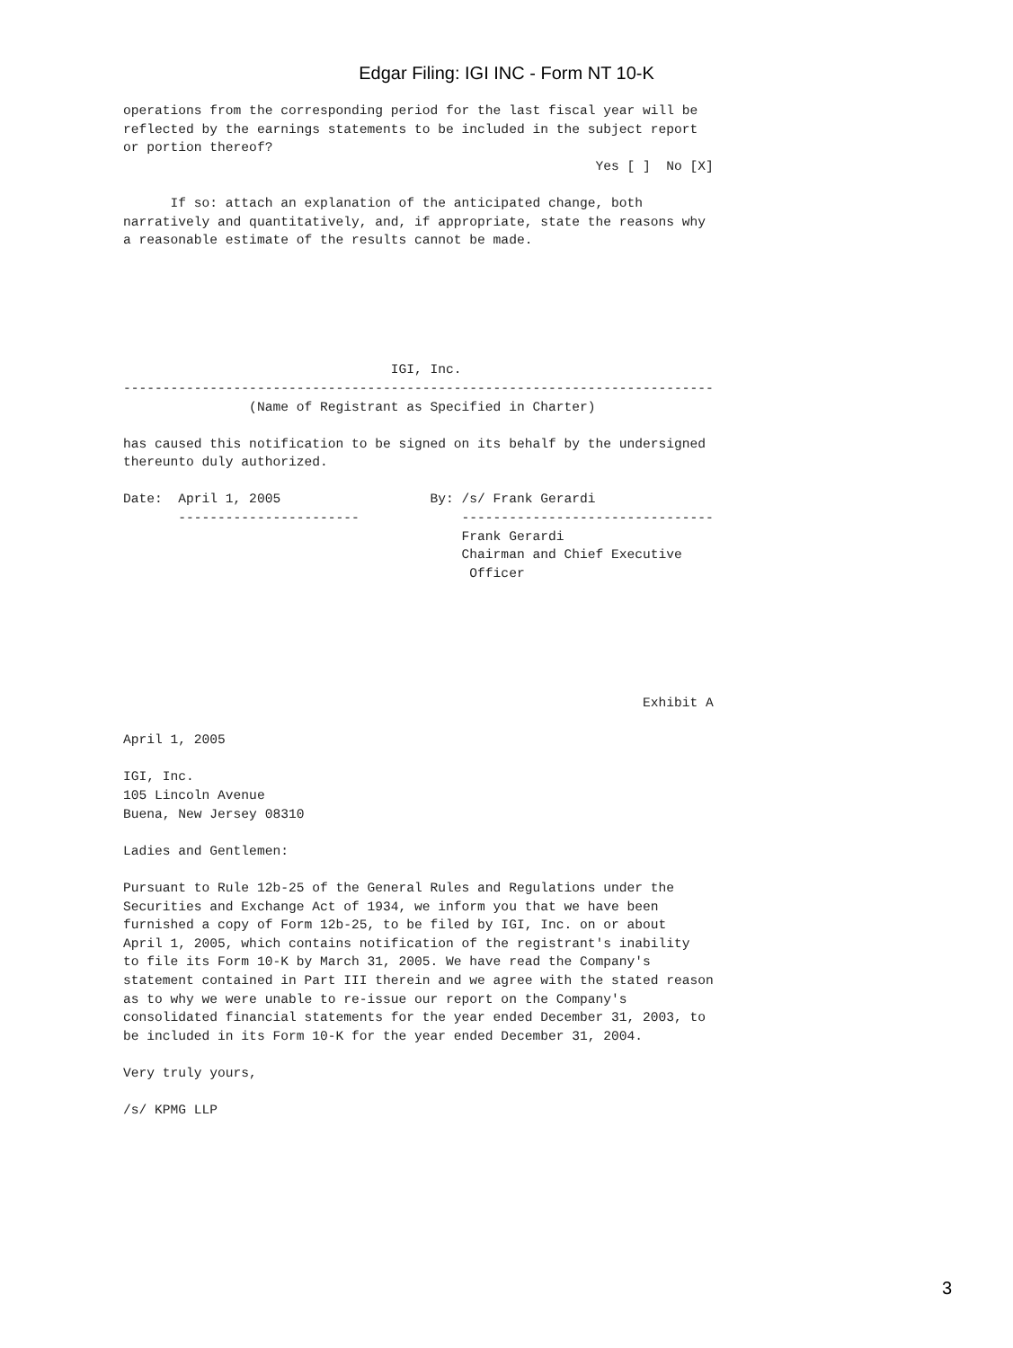Edgar Filing: IGI INC - Form NT 10-K
operations from the corresponding period for the last fiscal year will be
reflected by the earnings statements to be included in the subject report
or portion thereof?
                                                            Yes [ ]  No [X]

      If so: attach an explanation of the anticipated change, both
narratively and quantitatively, and, if appropriate, state the reasons why
a reasonable estimate of the results cannot be made.






                                  IGI, Inc.
---------------------------------------------------------------------------
                (Name of Registrant as Specified in Charter)

has caused this notification to be signed on its behalf by the undersigned
thereunto duly authorized.

Date:  April 1, 2005                   By: /s/ Frank Gerardi
       -----------------------             --------------------------------
                                           Frank Gerardi
                                           Chairman and Chief Executive
                                            Officer






                                                                  Exhibit A

April 1, 2005

IGI, Inc.
105 Lincoln Avenue
Buena, New Jersey 08310

Ladies and Gentlemen:

Pursuant to Rule 12b-25 of the General Rules and Regulations under the
Securities and Exchange Act of 1934, we inform you that we have been
furnished a copy of Form 12b-25, to be filed by IGI, Inc. on or about
April 1, 2005, which contains notification of the registrant's inability
to file its Form 10-K by March 31, 2005. We have read the Company's
statement contained in Part III therein and we agree with the stated reason
as to why we were unable to re-issue our report on the Company's
consolidated financial statements for the year ended December 31, 2003, to
be included in its Form 10-K for the year ended December 31, 2004.

Very truly yours,

/s/ KPMG LLP
3